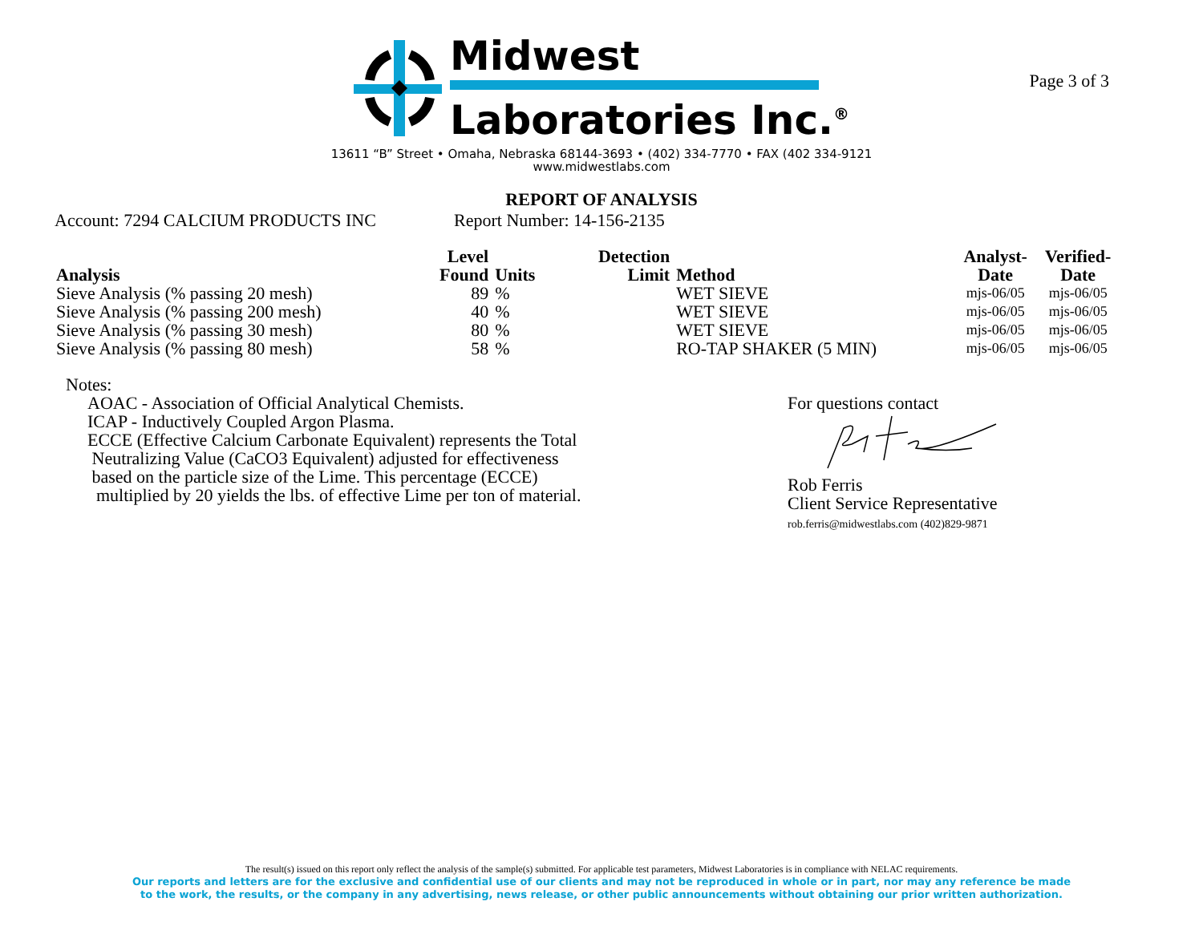Midwest
Laboratories Inc.<sup>®</sup>
Page 3 of 3
13611 “B” Street • Omaha, Nebraska 68144-3693 • (402) 334-7770 • FAX (402 334-9121
www.midwestlabs.com
REPORT OF ANALYSIS
Account: 7294 CALCIUM PRODUCTS INC Report Number: 14-156-2135
| Analysis | Level Found | Units | Detection Limit | Method | Analyst- Date | Verified- Date |
| --- | --- | --- | --- | --- | --- | --- |
| Sieve Analysis (% passing 20 mesh) | 89 | % | | WET SIEVE | mjs-06/05 | mjs-06/05 |
| Sieve Analysis (% passing 200 mesh) | 40 | % | | WET SIEVE | mjs-06/05 | mjs-06/05 |
| Sieve Analysis (% passing 30 mesh) | 80 | % | | WET SIEVE | mjs-06/05 | mjs-06/05 |
| Sieve Analysis (% passing 80 mesh) | 58 | % | | RO-TAP SHAKER (5 MIN) | mjs-06/05 | mjs-06/05 |
Notes:
AOAC - Association of Official Analytical Chemists.
ICAP - Inductively Coupled Argon Plasma.
ECCE (Effective Calcium Carbonate Equivalent) represents the Total
Neutralizing Value (CaCO3 Equivalent) adjusted for effectiveness
based on the particle size of the Lime. This percentage (ECCE)
multiplied by 20 yields the lbs. of effective Lime per ton of material.
For questions contact
Rob Ferris
Client Service Representative
rob.ferris@midwestlabs.com (402)829-9871
The result(s) issued on this report only reflect the analysis of the sample(s) submitted. For applicable test parameters, Midwest Laboratories is in compliance with NELAC requirements.
Our reports and letters are for the exclusive and confidential use of our clients and may not be reproduced in whole or in part, nor may any reference be made
to the work, the results, or the company in any advertising, news release, or other public announcements without obtaining our prior written authorization.